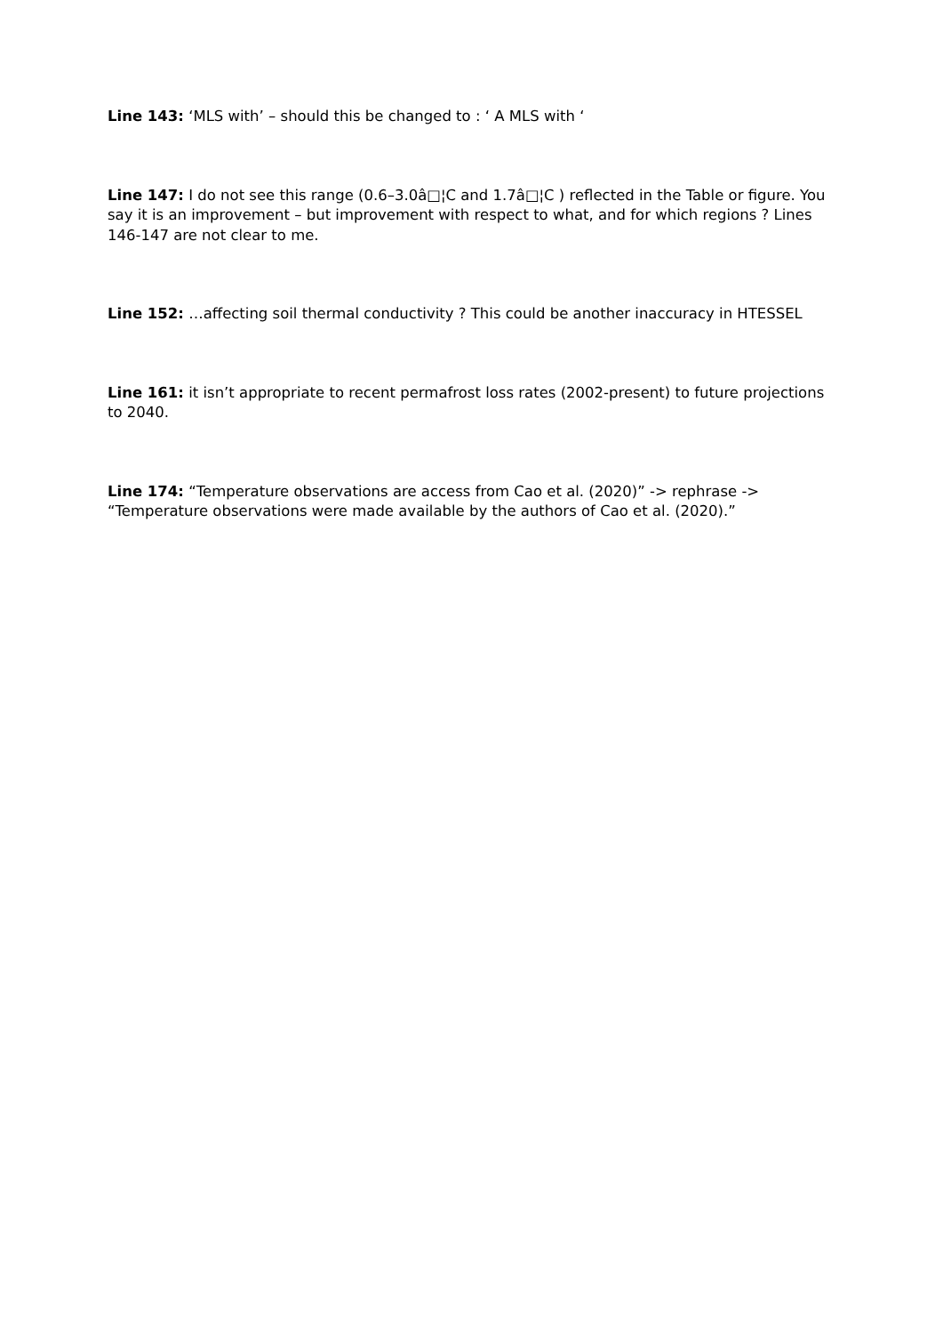Line 143: ‘MLS with’ – should this be changed to : ‘ A MLS with ‘
Line 147: I do not see this range (0.6–3.0â□¦C and 1.7â□¦C ) reflected in the Table or figure. You say it is an improvement – but improvement with respect to what, and for which regions ? Lines 146-147 are not clear to me.
Line 152: …affecting soil thermal conductivity ? This could be another inaccuracy in HTESSEL
Line 161: it isn’t appropriate to recent permafrost loss rates (2002-present) to future projections to 2040.
Line 174: “Temperature observations are access from Cao et al. (2020)” -> rephrase -> “Temperature observations were made available by the authors of Cao et al. (2020).”